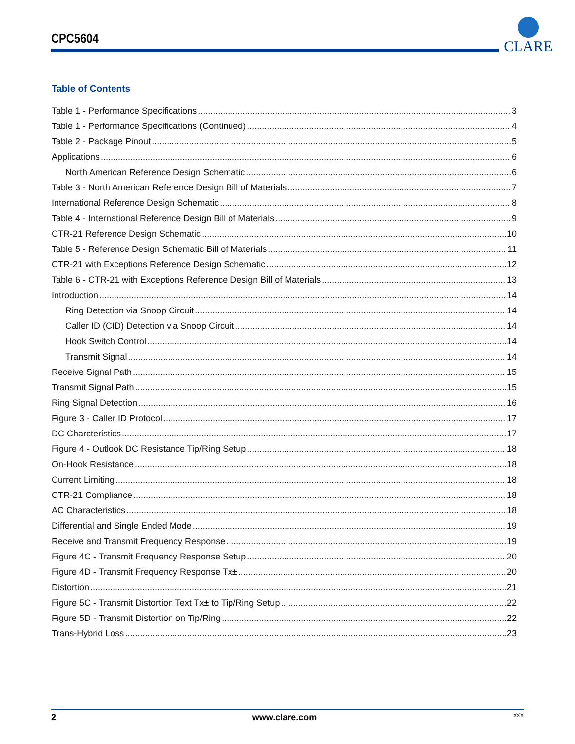CPC5604
CLARE
Table of Contents
Table 1 - Performance Specifications 3
Table 1 - Performance Specifications (Continued) 4
Table 2 - Package Pinout 5
Applications 6
North American Reference Design Schematic 6
Table 3 - North American Reference Design Bill of Materials 7
International Reference Design Schematic 8
Table 4 - International Reference Design Bill of Materials 9
CTR-21 Reference Design Schematic 10
Table 5 - Reference Design Schematic Bill of Materials 11
CTR-21 with Exceptions Reference Design Schematic 12
Table 6 - CTR-21 with Exceptions Reference Design Bill of Materials 13
Introduction 14
Ring Detection via Snoop Circuit 14
Caller ID (CID) Detection via Snoop Circuit 14
Hook Switch Control 14
Transmit Signal 14
Receive Signal Path 15
Transmit Signal Path 15
Ring Signal Detection 16
Figure 3 - Caller ID Protocol 17
DC Charcteristics 17
Figure 4 - Outlook DC Resistance Tip/Ring Setup 18
On-Hook Resistance 18
Current Limiting 18
CTR-21 Compliance 18
AC Characteristics 18
Differential and Single Ended Mode 19
Receive and Transmit Frequency Response 19
Figure 4C - Transmit Frequency Response Setup 20
Figure 4D - Transmit Frequency Response Tx± 20
Distortion 21
Figure 5C - Transmit Distortion Text Tx± to Tip/Ring Setup 22
Figure 5D - Transmit Distortion on Tip/Ring 22
Trans-Hybrid Loss 23
2 www.clare.com XXX